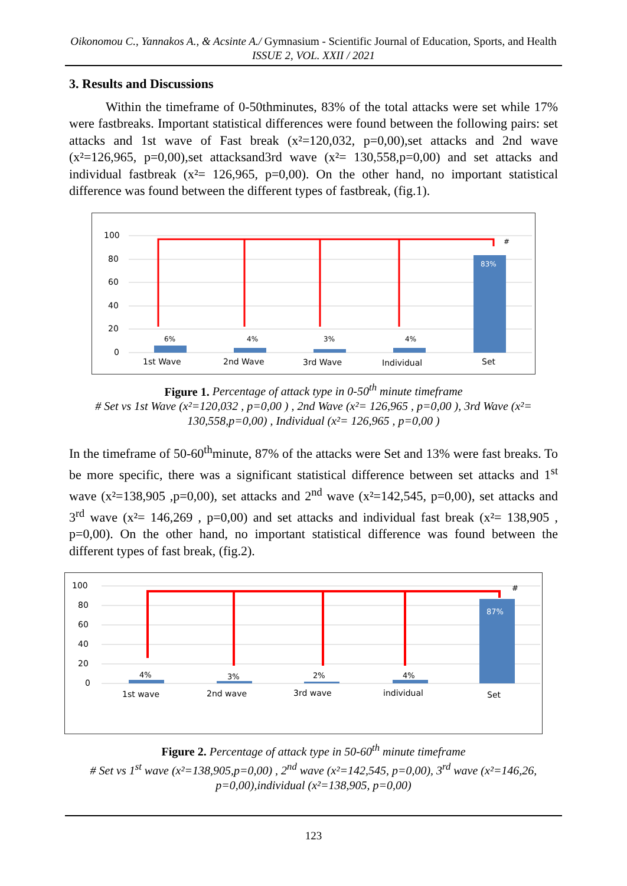Oikonomou C., Yannakos A., & Acsinte A./ Gymnasium - Scientific Journal of Education, Sports, and Health ISSUE 2, VOL. XXII / 2021
3. Results and Discussions
Within the timeframe of 0-50thminutes, 83% of the total attacks were set while 17% were fastbreaks. Important statistical differences were found between the following pairs: set attacks and 1st wave of Fast break (x²=120,032, p=0,00),set attacks and 2nd wave (x²=126,965, p=0,00),set attacksand3rd wave (x²= 130,558,p=0,00) and set attacks and individual fastbreak (x²= 126,965, p=0,00). On the other hand, no important statistical difference was found between the different types of fastbreak, (fig.1).
100
80
60
40
20
0
6%
4%
3%
4%
83%
#
1st Wave
2nd Wave
3rd Wave
Individual
Set
Figure 1. Percentage of attack type in 0-50<sup>th</sup> minute timeframe
# Set vs 1st Wave (x²=120,032 , p=0,00 ) , 2nd Wave (x²= 126,965 , p=0,00 ), 3rd Wave (x²= 130,558,p=0,00) , Individual (x²= 126,965 , p=0,00 )
In the timeframe of 50-60<sup>th</sup>minute, 87% of the attacks were Set and 13% were fast breaks. To be more specific, there was a significant statistical difference between set attacks and 1<sup>st</sup> wave (x²=138,905 ,p=0,00), set attacks and 2<sup>nd</sup> wave (x²=142,545, p=0,00), set attacks and 3<sup>rd</sup> wave (x²= 146,269 , p=0,00) and set attacks and individual fast break (x²= 138,905 , p=0,00). On the other hand, no important statistical difference was found between the different types of fast break, (fig.2).
100
80
60
40
20
0
4%
3%
2%
4%
87%
#
1st wave
2nd wave
3rd wave
individual
Set
Figure 2. Percentage of attack type in 50-60<sup>th</sup> minute timeframe
# Set vs 1<sup>st</sup> wave (x²=138,905,p=0,00) , 2<sup>nd</sup> wave (x²=142,545, p=0,00), 3<sup>rd</sup> wave (x²=146,26, p=0,00),individual (x²=138,905, p=0,00)
123